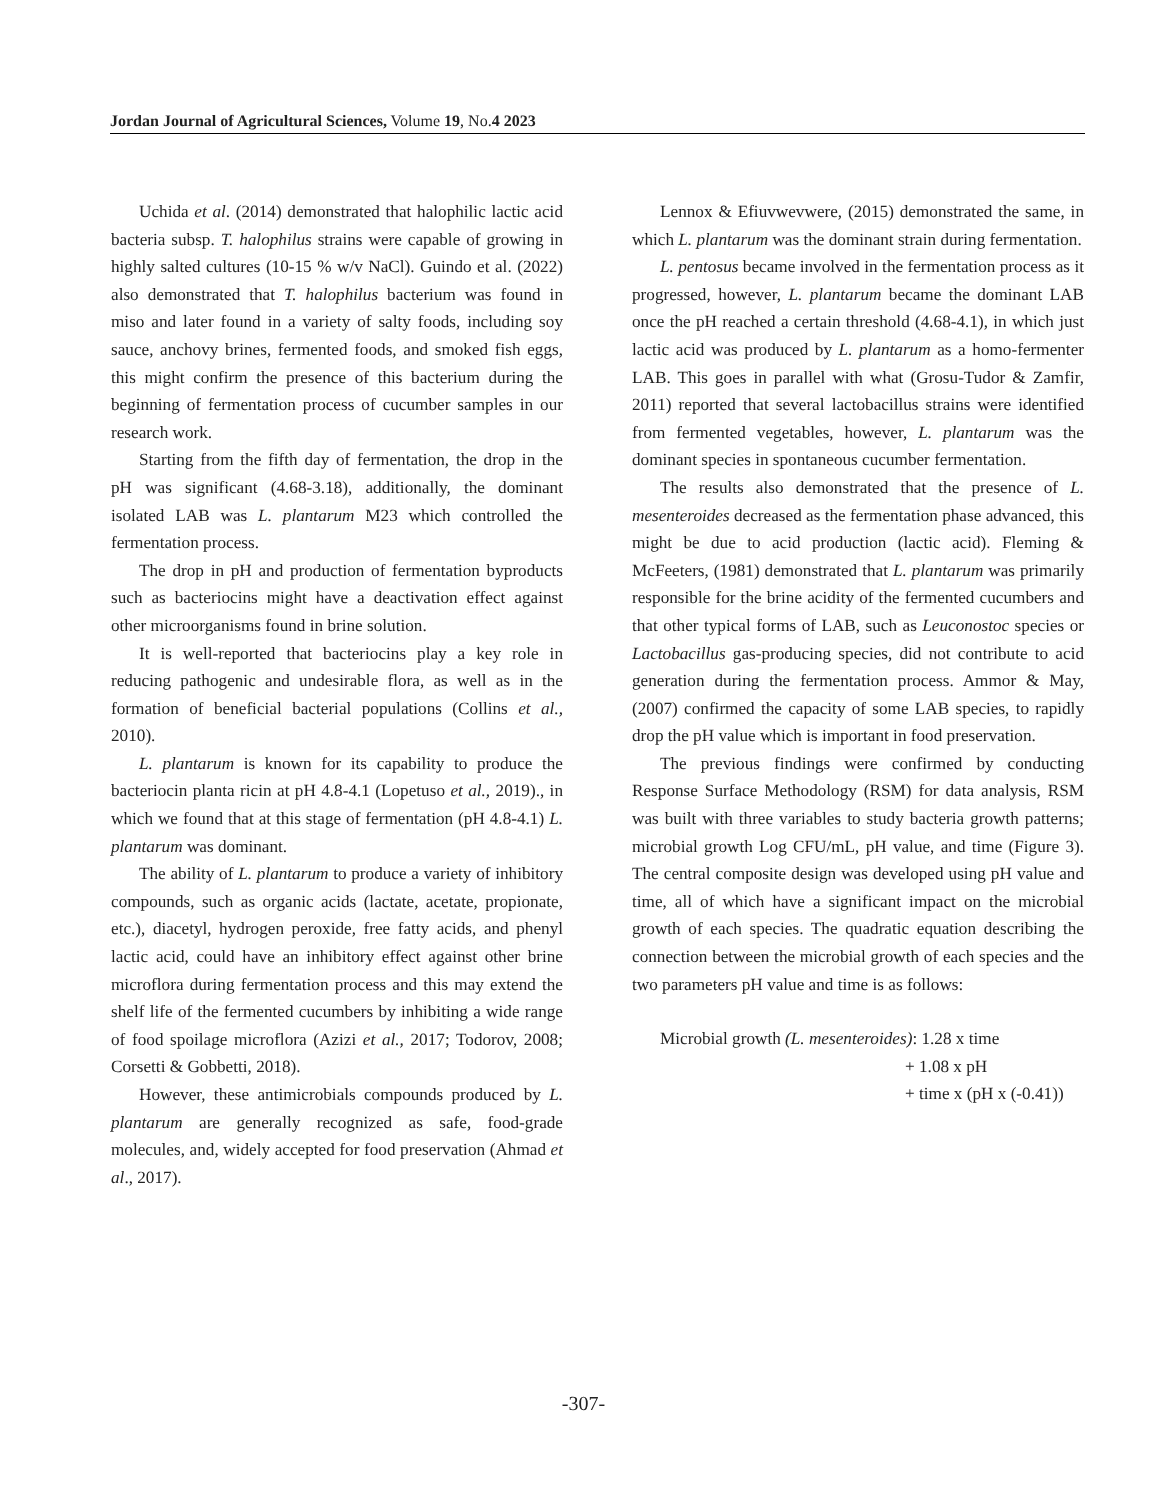Jordan Journal of Agricultural Sciences, Volume 19, No.4 2023
Uchida et al. (2014) demonstrated that halophilic lactic acid bacteria subsp. T. halophilus strains were capable of growing in highly salted cultures (10-15 % w/v NaCl). Guindo et al. (2022) also demonstrated that T. halophilus bacterium was found in miso and later found in a variety of salty foods, including soy sauce, anchovy brines, fermented foods, and smoked fish eggs, this might confirm the presence of this bacterium during the beginning of fermentation process of cucumber samples in our research work.
Starting from the fifth day of fermentation, the drop in the pH was significant (4.68-3.18), additionally, the dominant isolated LAB was L. plantarum M23 which controlled the fermentation process.
The drop in pH and production of fermentation byproducts such as bacteriocins might have a deactivation effect against other microorganisms found in brine solution.
It is well-reported that bacteriocins play a key role in reducing pathogenic and undesirable flora, as well as in the formation of beneficial bacterial populations (Collins et al., 2010).
L. plantarum is known for its capability to produce the bacteriocin planta ricin at pH 4.8-4.1 (Lopetuso et al., 2019)., in which we found that at this stage of fermentation (pH 4.8-4.1) L. plantarum was dominant.
The ability of L. plantarum to produce a variety of inhibitory compounds, such as organic acids (lactate, acetate, propionate, etc.), diacetyl, hydrogen peroxide, free fatty acids, and phenyl lactic acid, could have an inhibitory effect against other brine microflora during fermentation process and this may extend the shelf life of the fermented cucumbers by inhibiting a wide range of food spoilage microflora (Azizi et al., 2017; Todorov, 2008; Corsetti & Gobbetti, 2018).
However, these antimicrobials compounds produced by L. plantarum are generally recognized as safe, food-grade molecules, and, widely accepted for food preservation (Ahmad et al., 2017).
Lennox & Efiuvwevwere, (2015) demonstrated the same, in which L. plantarum was the dominant strain during fermentation.
L. pentosus became involved in the fermentation process as it progressed, however, L. plantarum became the dominant LAB once the pH reached a certain threshold (4.68-4.1), in which just lactic acid was produced by L. plantarum as a homo-fermenter LAB. This goes in parallel with what (Grosu-Tudor & Zamfir, 2011) reported that several lactobacillus strains were identified from fermented vegetables, however, L. plantarum was the dominant species in spontaneous cucumber fermentation.
The results also demonstrated that the presence of L. mesenteroides decreased as the fermentation phase advanced, this might be due to acid production (lactic acid). Fleming & McFeeters, (1981) demonstrated that L. plantarum was primarily responsible for the brine acidity of the fermented cucumbers and that other typical forms of LAB, such as Leuconostoc species or Lactobacillus gas-producing species, did not contribute to acid generation during the fermentation process. Ammor & May, (2007) confirmed the capacity of some LAB species, to rapidly drop the pH value which is important in food preservation.
The previous findings were confirmed by conducting Response Surface Methodology (RSM) for data analysis, RSM was built with three variables to study bacteria growth patterns; microbial growth Log CFU/mL, pH value, and time (Figure 3). The central composite design was developed using pH value and time, all of which have a significant impact on the microbial growth of each species. The quadratic equation describing the connection between the microbial growth of each species and the two parameters pH value and time is as follows:
Microbial growth (L. mesenteroides): 1.28 x time
+ 1.08 x pH
+ time x (pH x (-0.41))
-307-